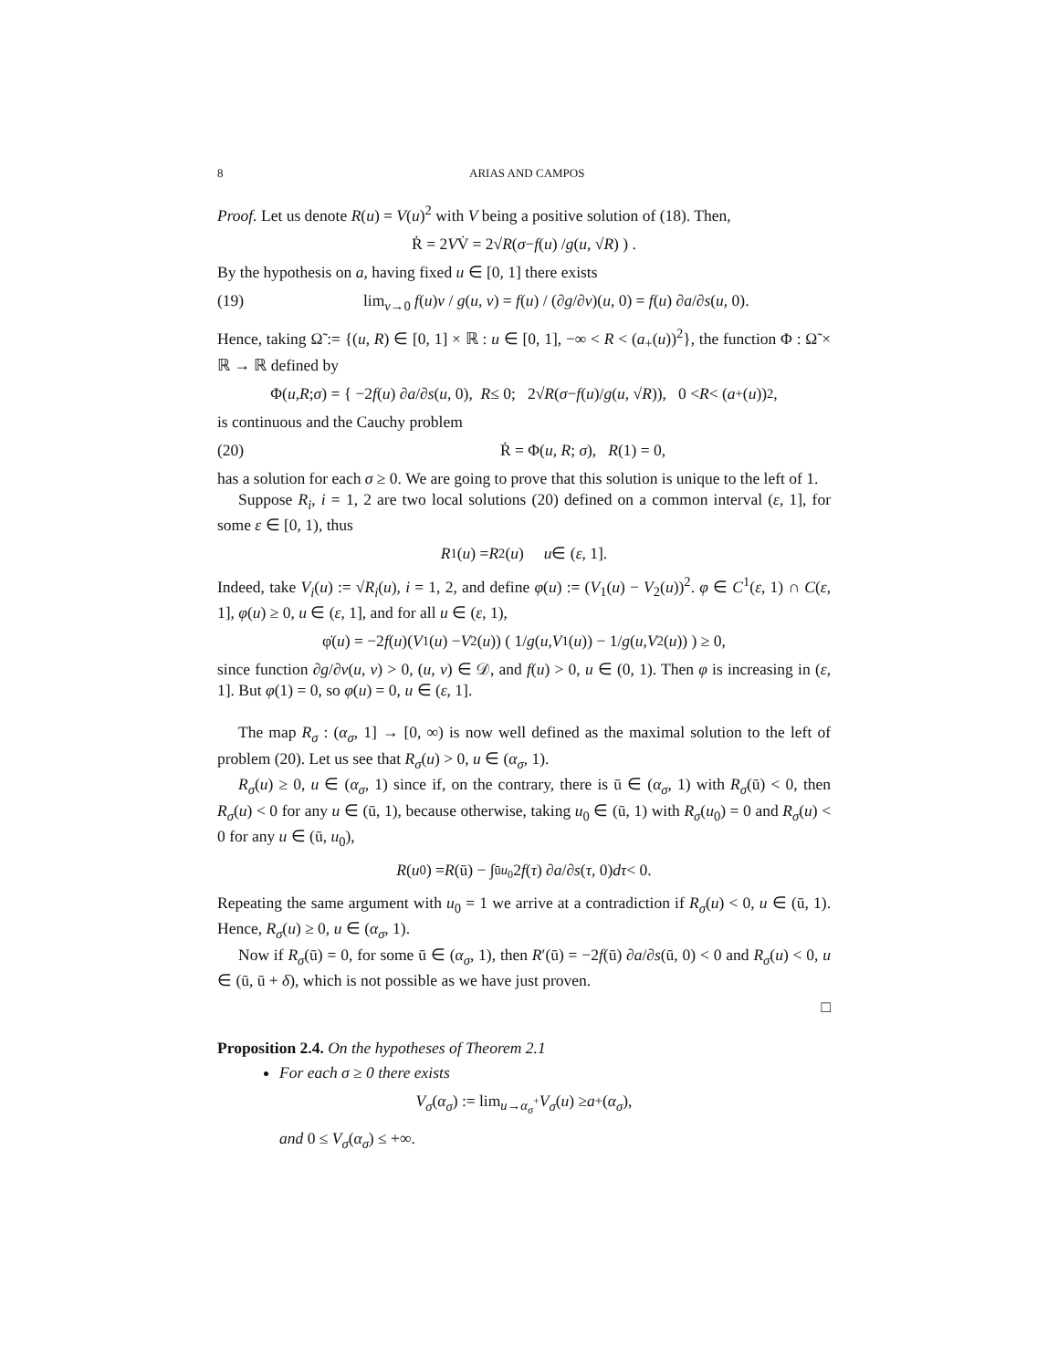8 ARIAS AND CAMPOS
Proof. Let us denote R(u) = V(u)<sup>2</sup> with V being a positive solution of (18). Then,
Ṙ = 2 V V̇ = 2√ R ( σ − f (u) / g (u, √ R) ) .
By the hypothesis on a, having fixed u ∈ [0, 1] there exists
(19) lim<sub>v→0</sub> f(u)v / g(u, v) = f(u) / (∂g/∂v)(u, 0) = f(u) ∂a/∂s(u, 0).
Hence, taking Ω̃ := {(u, R) ∈ [0, 1] × ℝ : u ∈ [0, 1], −∞ < R < (a<sub>+</sub>(u))<sup>2</sup>}, the function Φ : Ω̃ × ℝ → ℝ defined by
Φ(u, R; σ) = { −2 f (u) ∂ a /∂ s (u, 0), R ≤ 0; 2√ R (σ − f (u)/ g (u, √ R)), 0 < R < (a<sub>+</sub>(u))<sup>2</sup>,
is continuous and the Cauchy problem
(20) Ṙ = Φ(u, R; σ), R(1) = 0,
has a solution for each σ ≥ 0. We are going to prove that this solution is unique to the left of 1.
Suppose R<sub>i</sub>, i = 1, 2 are two local solutions (20) defined on a common interval (ε, 1], for some ε ∈ [0, 1), thus
R<sub>1</sub>(u) = R<sub>2</sub>(u) u ∈ (ε, 1].
Indeed, take V<sub>i</sub>(u) := √R<sub>i</sub>(u), i = 1, 2, and define φ(u) := (V<sub>1</sub>(u) − V<sub>2</sub>(u))<sup>2</sup>. φ ∈ C<sup>1</sup>(ε, 1) ∩ C(ε, 1], φ(u) ≥ 0, u ∈ (ε, 1], and for all u ∈ (ε, 1),
φ̇(u) = −2 f (u)(V<sub>1</sub>(u) − V<sub>2</sub>(u)) ( 1/ g (u, V<sub>1</sub>(u)) − 1/ g (u, V<sub>2</sub>(u)) ) ≥ 0,
since function ∂g/∂v(u, v) > 0, (u, v) ∈ 𝒟, and f(u) > 0, u ∈ (0, 1). Then φ is increasing in (ε, 1]. But φ(1) = 0, so φ(u) = 0, u ∈ (ε, 1].
The map R<sub>σ</sub> : (α<sub>σ</sub>, 1] → [0, ∞) is now well defined as the maximal solution to the left of problem (20). Let us see that R<sub>σ</sub>(u) > 0, u ∈ (α<sub>σ</sub>, 1).
R<sub>σ</sub>(u) ≥ 0, u ∈ (α<sub>σ</sub>, 1) since if, on the contrary, there is ū ∈ (α<sub>σ</sub>, 1) with R<sub>σ</sub>(ū) < 0, then R<sub>σ</sub>(u) < 0 for any u ∈ (ū, 1), because otherwise, taking u<sub>0</sub> ∈ (ū, 1) with R<sub>σ</sub>(u<sub>0</sub>) = 0 and R<sub>σ</sub>(u) < 0 for any u ∈ (ū, u<sub>0</sub>),
R (u<sub>0</sub>) = R (ū) − ∫<sub>ū</sub><sup>u<sub>0</sub></sup> 2 f (τ) ∂ a /∂ s (τ, 0) dτ < 0.
Repeating the same argument with u<sub>0</sub> = 1 we arrive at a contradiction if R<sub>σ</sub>(u) < 0, u ∈ (ū, 1). Hence, R<sub>σ</sub>(u) ≥ 0, u ∈ (α<sub>σ</sub>, 1).
Now if R<sub>σ</sub>(ū) = 0, for some ū ∈ (α<sub>σ</sub>, 1), then R′(ū) = −2f(ū) ∂a/∂s(ū, 0) < 0 and R<sub>σ</sub>(u) < 0, u ∈ (ū, ū + δ), which is not possible as we have just proven.
□
Proposition 2.4. On the hypotheses of Theorem 2.1
For each σ ≥ 0 there exists
V<sub>σ</sub> (α<sub>σ</sub>) := lim<sub>u→α<sub>σ</sub><sup>+</sup></sub> V<sub>σ</sub> (u) ≥ a<sub>+</sub>(α<sub>σ</sub>),
and 0 ≤ V<sub>σ</sub>(α<sub>σ</sub>) ≤ +∞.